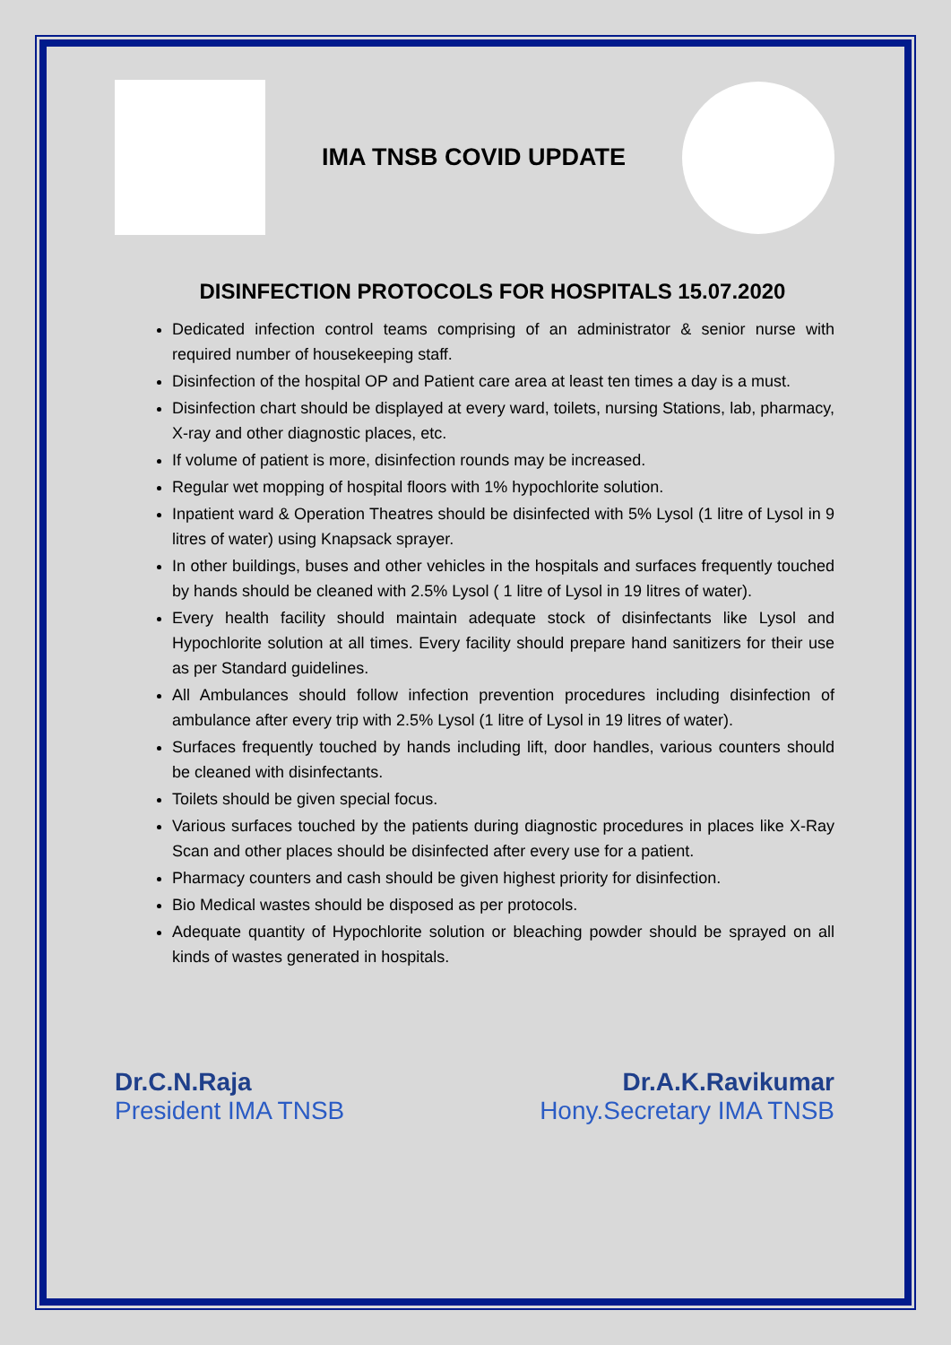IMA TNSB COVID UPDATE
DISINFECTION PROTOCOLS FOR HOSPITALS 15.07.2020
Dedicated infection control teams comprising of an administrator & senior nurse with required number of housekeeping staff.
Disinfection of the hospital OP and Patient care area at least ten times a day is a must.
Disinfection chart should be displayed at every ward, toilets, nursing Stations, lab, pharmacy, X-ray and other diagnostic places, etc.
If volume of patient is more, disinfection rounds may be increased.
Regular wet mopping of hospital floors with 1% hypochlorite solution.
Inpatient ward & Operation Theatres should be disinfected with 5% Lysol (1 litre of Lysol in 9 litres of water) using Knapsack sprayer.
In other buildings, buses and other vehicles in the hospitals and surfaces frequently touched by hands should be cleaned with 2.5% Lysol ( 1 litre of Lysol in 19 litres of water).
Every health facility should maintain adequate stock of disinfectants like Lysol and Hypochlorite solution at all times. Every facility should prepare hand sanitizers for their use as per Standard guidelines.
All Ambulances should follow infection prevention procedures including disinfection of ambulance after every trip with 2.5% Lysol (1 litre of Lysol in 19 litres of water).
Surfaces frequently touched by hands including lift, door handles, various counters should be cleaned with disinfectants.
Toilets should be given special focus.
Various surfaces touched by the patients during diagnostic procedures in places like X-Ray Scan and other places should be disinfected after every use for a patient.
Pharmacy counters and cash should be given highest priority for disinfection.
Bio Medical wastes should be disposed as per protocols.
Adequate quantity of Hypochlorite solution or bleaching powder should be sprayed on all kinds of wastes generated in hospitals.
Dr.C.N.Raja
President IMA TNSB
Dr.A.K.Ravikumar
Hony.Secretary IMA TNSB